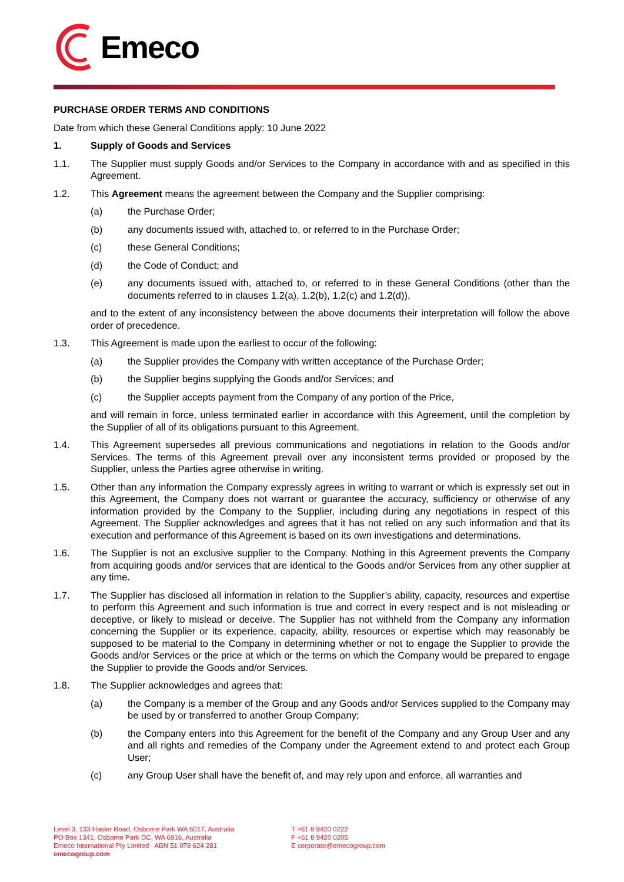Emeco
PURCHASE ORDER TERMS AND CONDITIONS
Date from which these General Conditions apply: 10 June 2022
1. Supply of Goods and Services
1.1. The Supplier must supply Goods and/or Services to the Company in accordance with and as specified in this Agreement.
1.2. This Agreement means the agreement between the Company and the Supplier comprising:
(a) the Purchase Order;
(b) any documents issued with, attached to, or referred to in the Purchase Order;
(c) these General Conditions;
(d) the Code of Conduct; and
(e) any documents issued with, attached to, or referred to in these General Conditions (other than the documents referred to in clauses 1.2(a), 1.2(b), 1.2(c) and 1.2(d)),
and to the extent of any inconsistency between the above documents their interpretation will follow the above order of precedence.
1.3. This Agreement is made upon the earliest to occur of the following:
(a) the Supplier provides the Company with written acceptance of the Purchase Order;
(b) the Supplier begins supplying the Goods and/or Services; and
(c) the Supplier accepts payment from the Company of any portion of the Price,
and will remain in force, unless terminated earlier in accordance with this Agreement, until the completion by the Supplier of all of its obligations pursuant to this Agreement.
1.4. This Agreement supersedes all previous communications and negotiations in relation to the Goods and/or Services. The terms of this Agreement prevail over any inconsistent terms provided or proposed by the Supplier, unless the Parties agree otherwise in writing.
1.5. Other than any information the Company expressly agrees in writing to warrant or which is expressly set out in this Agreement, the Company does not warrant or guarantee the accuracy, sufficiency or otherwise of any information provided by the Company to the Supplier, including during any negotiations in respect of this Agreement. The Supplier acknowledges and agrees that it has not relied on any such information and that its execution and performance of this Agreement is based on its own investigations and determinations.
1.6. The Supplier is not an exclusive supplier to the Company. Nothing in this Agreement prevents the Company from acquiring goods and/or services that are identical to the Goods and/or Services from any other supplier at any time.
1.7. The Supplier has disclosed all information in relation to the Supplier’s ability, capacity, resources and expertise to perform this Agreement and such information is true and correct in every respect and is not misleading or deceptive, or likely to mislead or deceive. The Supplier has not withheld from the Company any information concerning the Supplier or its experience, capacity, ability, resources or expertise which may reasonably be supposed to be material to the Company in determining whether or not to engage the Supplier to provide the Goods and/or Services or the price at which or the terms on which the Company would be prepared to engage the Supplier to provide the Goods and/or Services.
1.8. The Supplier acknowledges and agrees that:
(a) the Company is a member of the Group and any Goods and/or Services supplied to the Company may be used by or transferred to another Group Company;
(b) the Company enters into this Agreement for the benefit of the Company and any Group User and any and all rights and remedies of the Company under the Agreement extend to and protect each Group User;
(c) any Group User shall have the benefit of, and may rely upon and enforce, all warranties and
Level 3, 133 Hasler Road, Osborne Park WA 6017, Australia
PO Box 1341, Osborne Park DC, WA 6916, Australia
Emeco International Pty Limited ABN 51 078 624 281
emecogroup.com
T +61 8 9420 0222
F +61 8 9420 0205
E corporate@emecogroup.com